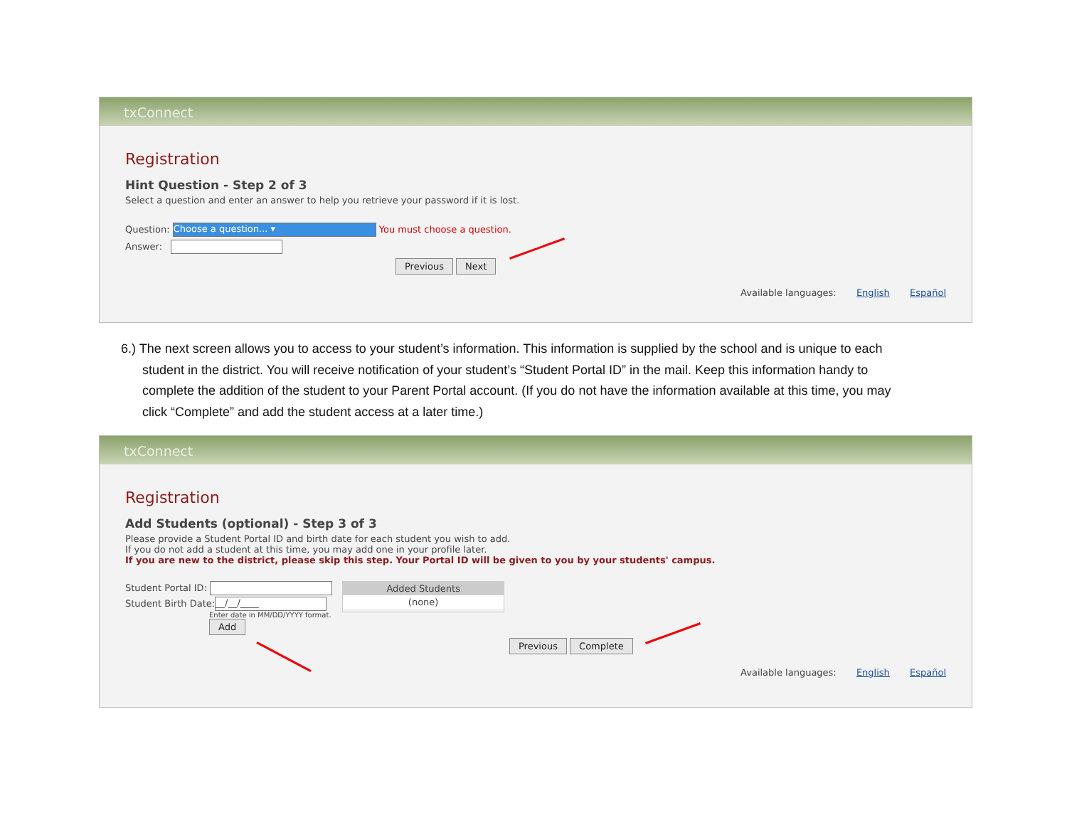txConnect
Registration
Hint Question - Step 2 of 3
Select a question and enter an answer to help you retrieve your password if it is lost.
Question: Choose a question... ▾ You must choose a question.
Answer:
Previous Next
Available languages: English Español
6.) The next screen allows you to access to your student’s information. This information is supplied by the school and is unique to each
student in the district. You will receive notification of your student’s “Student Portal ID” in the mail. Keep this information handy to
complete the addition of the student to your Parent Portal account. (If you do not have the information available at this time, you may
click “Complete” and add the student access at a later time.)
txConnect
Registration
Add Students (optional) - Step 3 of 3
Please provide a Student Portal ID and birth date for each student you wish to add.
If you do not add a student at this time, you may add one in your profile later.
If you are new to the district, please skip this step. Your Portal ID will be given to you by your students' campus.
Student Portal ID:
Student Birth Date: __/__/____
Enter date in MM/DD/YYYY format.
Add
Added Students
(none)
Previous Complete
Available languages: English Español